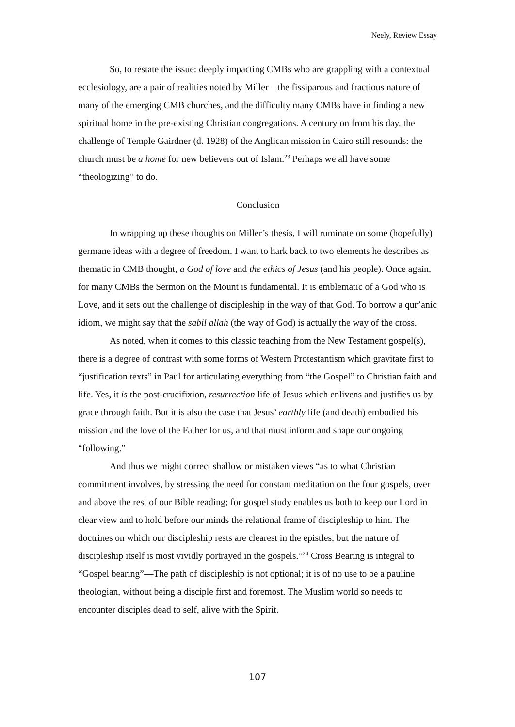Neely, Review Essay
So, to restate the issue: deeply impacting CMBs who are grappling with a contextual ecclesiology, are a pair of realities noted by Miller—the fissiparous and fractious nature of many of the emerging CMB churches, and the difficulty many CMBs have in finding a new spiritual home in the pre-existing Christian congregations. A century on from his day, the challenge of Temple Gairdner (d. 1928) of the Anglican mission in Cairo still resounds: the church must be a home for new believers out of Islam.<sup>23</sup> Perhaps we all have some “theologizing” to do.
Conclusion
In wrapping up these thoughts on Miller’s thesis, I will ruminate on some (hopefully) germane ideas with a degree of freedom. I want to hark back to two elements he describes as thematic in CMB thought, a God of love and the ethics of Jesus (and his people). Once again, for many CMBs the Sermon on the Mount is fundamental. It is emblematic of a God who is Love, and it sets out the challenge of discipleship in the way of that God. To borrow a qur’anic idiom, we might say that the sabil allah (the way of God) is actually the way of the cross.
As noted, when it comes to this classic teaching from the New Testament gospel(s), there is a degree of contrast with some forms of Western Protestantism which gravitate first to “justification texts” in Paul for articulating everything from “the Gospel” to Christian faith and life. Yes, it is the post-crucifixion, resurrection life of Jesus which enlivens and justifies us by grace through faith. But it is also the case that Jesus’ earthly life (and death) embodied his mission and the love of the Father for us, and that must inform and shape our ongoing “following.”
And thus we might correct shallow or mistaken views “as to what Christian commitment involves, by stressing the need for constant meditation on the four gospels, over and above the rest of our Bible reading; for gospel study enables us both to keep our Lord in clear view and to hold before our minds the relational frame of discipleship to him. The doctrines on which our discipleship rests are clearest in the epistles, but the nature of discipleship itself is most vividly portrayed in the gospels.”<sup>24</sup> Cross Bearing is integral to “Gospel bearing”—The path of discipleship is not optional; it is of no use to be a pauline theologian, without being a disciple first and foremost. The Muslim world so needs to encounter disciples dead to self, alive with the Spirit.
107